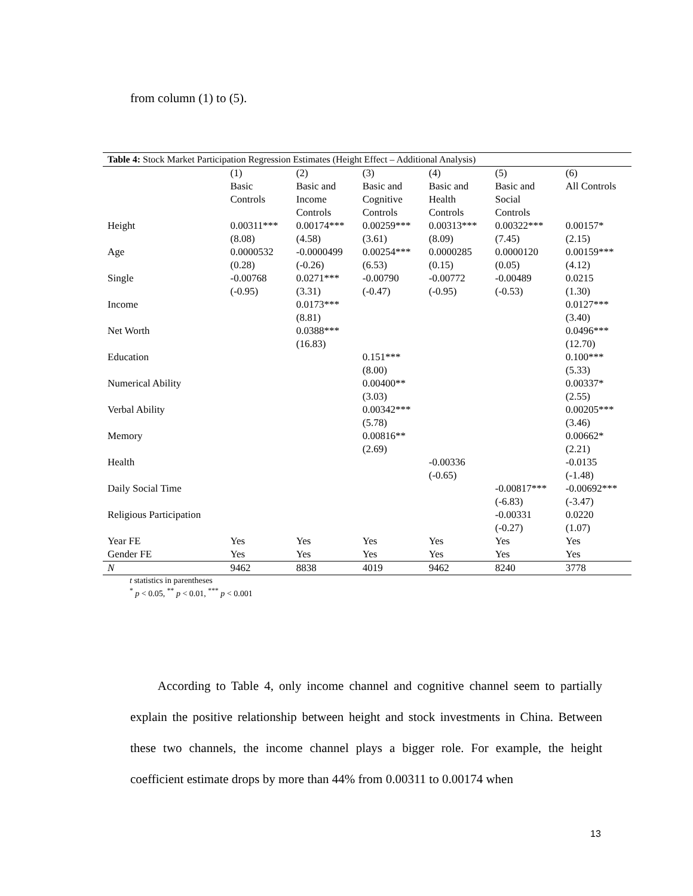from column (1) to (5).
Table 4: Stock Market Participation Regression Estimates (Height Effect – Additional Analysis)
| | (1) Basic Controls | (2) Basic and Income Controls | (3) Basic and Cognitive Controls | (4) Basic and Health Controls | (5) Basic and Social Controls | (6) All Controls |
| --- | --- | --- | --- | --- | --- | --- |
| Height | 0.00311*** | 0.00174*** | 0.00259*** | 0.00313*** | 0.00322*** | 0.00157* |
| | (8.08) | (4.58) | (3.61) | (8.09) | (7.45) | (2.15) |
| Age | 0.0000532 | -0.0000499 | 0.00254*** | 0.0000285 | 0.0000120 | 0.00159*** |
| | (0.28) | (-0.26) | (6.53) | (0.15) | (0.05) | (4.12) |
| Single | -0.00768 | 0.0271*** | -0.00790 | -0.00772 | -0.00489 | 0.0215 |
| | (-0.95) | (3.31) | (-0.47) | (-0.95) | (-0.53) | (1.30) |
| Income | | 0.0173*** | | | | 0.0127*** |
| | | (8.81) | | | | (3.40) |
| Net Worth | | 0.0388*** | | | | 0.0496*** |
| | | (16.83) | | | | (12.70) |
| Education | | | 0.151*** | | | 0.100*** |
| | | | (8.00) | | | (5.33) |
| Numerical Ability | | | 0.00400** | | | 0.00337* |
| | | | (3.03) | | | (2.55) |
| Verbal Ability | | | 0.00342*** | | | 0.00205*** |
| | | | (5.78) | | | (3.46) |
| Memory | | | 0.00816** | | | 0.00662* |
| | | | (2.69) | | | (2.21) |
| Health | | | | -0.00336 | | -0.0135 |
| | | | | (-0.65) | | (-1.48) |
| Daily Social Time | | | | | -0.00817*** | -0.00692*** |
| | | | | | (-6.83) | (-3.47) |
| Religious Participation | | | | | -0.00331 | 0.0220 |
| | | | | | (-0.27) | (1.07) |
| Year FE | Yes | Yes | Yes | Yes | Yes | Yes |
| Gender FE | Yes | Yes | Yes | Yes | Yes | Yes |
| N | 9462 | 8838 | 4019 | 9462 | 8240 | 3778 |
t statistics in parentheses
<sup>*</sup> p < 0.05, <sup>**</sup> p < 0.01, <sup>***</sup> p < 0.001
According to Table 4, only income channel and cognitive channel seem to partially explain the positive relationship between height and stock investments in China. Between these two channels, the income channel plays a bigger role. For example, the height coefficient estimate drops by more than 44% from 0.00311 to 0.00174 when
13